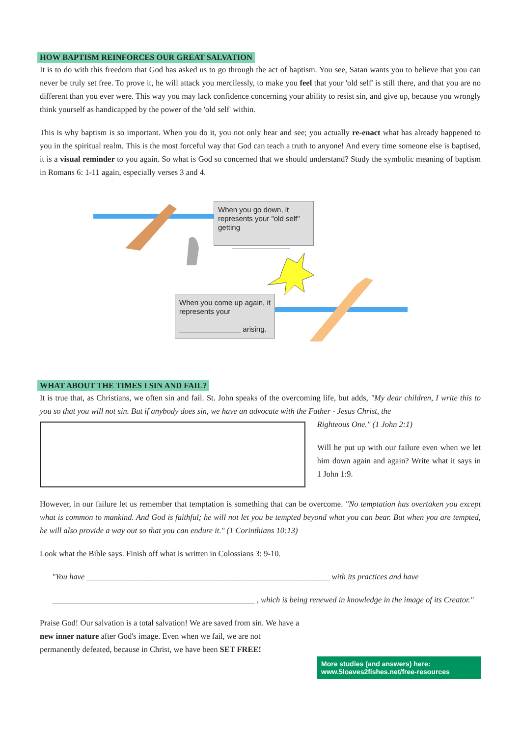HOW BAPTISM REINFORCES OUR GREAT SALVATION
It is to do with this freedom that God has asked us to go through the act of baptism. You see, Satan wants you to believe that you can never be truly set free. To prove it, he will attack you mercilessly, to make you feel that your 'old self' is still there, and that you are no different than you ever were. This way you may lack confidence concerning your ability to resist sin, and give up, because you wrongly think yourself as handicapped by the power of the 'old self' within.
This is why baptism is so important. When you do it, you not only hear and see; you actually re-enact what has already happened to you in the spiritual realm. This is the most forceful way that God can teach a truth to anyone! And every time someone else is baptised, it is a visual reminder to you again. So what is God so concerned that we should understand? Study the symbolic meaning of baptism in Romans 6: 1-11 again, especially verses 3 and 4.
When you go down, it represents your "old self" getting
______________
When you come up again, it represents your
_______________ arising.
WHAT ABOUT THE TIMES I SIN AND FAIL?
It is true that, as Christians, we often sin and fail. St. John speaks of the overcoming life, but adds, "My dear children, I write this to you so that you will not sin. But if anybody does sin, we have an advocate with the Father - Jesus Christ, the
Righteous One." (1 John 2:1)
Will he put up with our failure even when we let him down again and again? Write what it says in 1 John 1:9.
However, in our failure let us remember that temptation is something that can be overcome. "No temptation has overtaken you except what is common to mankind. And God is faithful; he will not let you be tempted beyond what you can bear. But when you are tempted, he will also provide a way out so that you can endure it." (1 Corinthians 10:13)
Look what the Bible says. Finish off what is written in Colossians 3: 9-10.
"You have ____________________________________________________________ with its practices and have
__________________________________________________ , which is being renewed in knowledge in the image of its Creator."
Praise God! Our salvation is a total salvation! We are saved from sin. We have a new inner nature after God's image. Even when we fail, we are not permanently defeated, because in Christ, we have been SET FREE!
More studies (and answers) here:
www.5loaves2fishes.net/free-resources